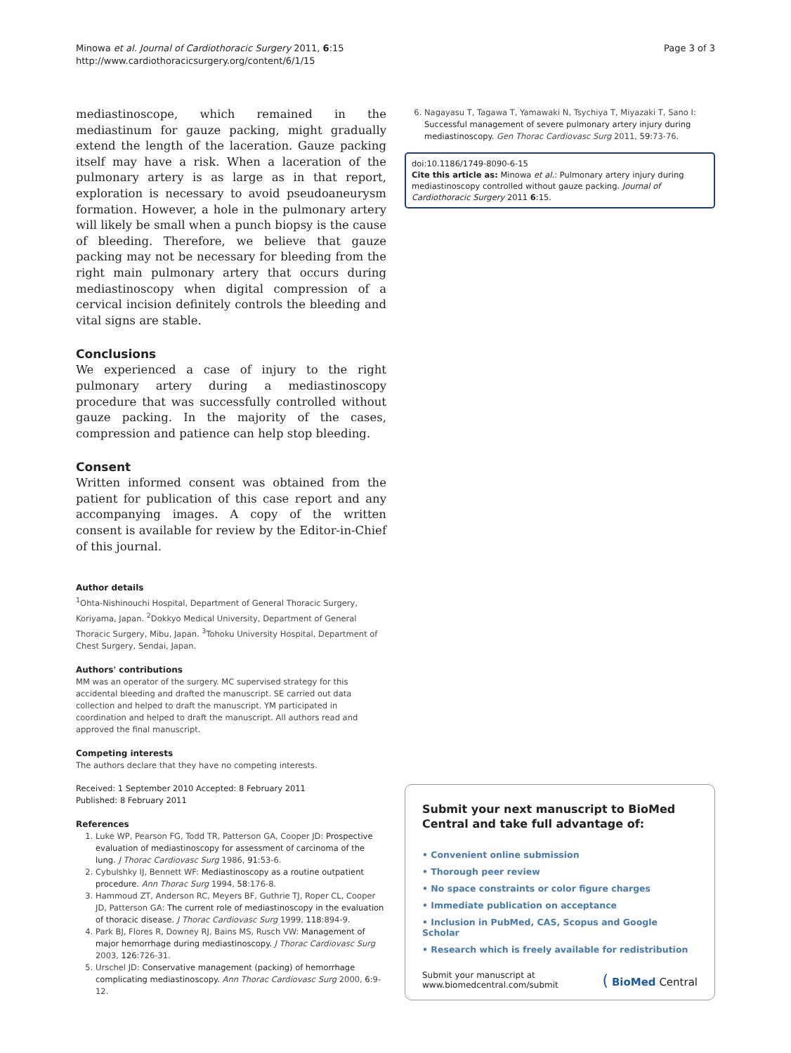Minowa et al. Journal of Cardiothoracic Surgery 2011, 6:15
http://www.cardiothoracicsurgery.org/content/6/1/15
Page 3 of 3
mediastinoscope, which remained in the mediastinum for gauze packing, might gradually extend the length of the laceration. Gauze packing itself may have a risk. When a laceration of the pulmonary artery is as large as in that report, exploration is necessary to avoid pseudoaneurysm formation. However, a hole in the pulmonary artery will likely be small when a punch biopsy is the cause of bleeding. Therefore, we believe that gauze packing may not be necessary for bleeding from the right main pulmonary artery that occurs during mediastinoscopy when digital compression of a cervical incision definitely controls the bleeding and vital signs are stable.
Conclusions
We experienced a case of injury to the right pulmonary artery during a mediastinoscopy procedure that was successfully controlled without gauze packing. In the majority of the cases, compression and patience can help stop bleeding.
Consent
Written informed consent was obtained from the patient for publication of this case report and any accompanying images. A copy of the written consent is available for review by the Editor-in-Chief of this journal.
Author details
<sup>1</sup> Ohta-Nishinouchi Hospital, Department of General Thoracic Surgery, Koriyama, Japan. <sup>2</sup>Dokkyo Medical University, Department of General Thoracic Surgery, Mibu, Japan. <sup>3</sup>Tohoku University Hospital, Department of Chest Surgery, Sendai, Japan.
Authors' contributions
MM was an operator of the surgery. MC supervised strategy for this accidental bleeding and drafted the manuscript. SE carried out data collection and helped to draft the manuscript. YM participated in coordination and helped to draft the manuscript. All authors read and approved the final manuscript.
Competing interests
The authors declare that they have no competing interests.
Received: 1 September 2010 Accepted: 8 February 2011
Published: 8 February 2011
References
1. Luke WP, Pearson FG, Todd TR, Patterson GA, Cooper JD: Prospective evaluation of mediastinoscopy for assessment of carcinoma of the lung. J Thorac Cardiovasc Surg 1986, 91:53-6.
2. Cybulshky IJ, Bennett WF: Mediastinoscopy as a routine outpatient procedure. Ann Thorac Surg 1994, 58:176-8.
3. Hammoud ZT, Anderson RC, Meyers BF, Guthrie TJ, Roper CL, Cooper JD, Patterson GA: The current role of mediastinoscopy in the evaluation of thoracic disease. J Thorac Cardiovasc Surg 1999, 118:894-9.
4. Park BJ, Flores R, Downey RJ, Bains MS, Rusch VW: Management of major hemorrhage during mediastinoscopy. J Thorac Cardiovasc Surg 2003, 126:726-31.
5. Urschel JD: Conservative management (packing) of hemorrhage complicating mediastinoscopy. Ann Thorac Cardiovasc Surg 2000, 6:9-12.
6. Nagayasu T, Tagawa T, Yamawaki N, Tsychiya T, Miyazaki T, Sano I: Successful management of severe pulmonary artery injury during mediastinoscopy. Gen Thorac Cardiovasc Surg 2011, 59:73-76.
doi:10.1186/1749-8090-6-15
Cite this article as: Minowa et al.: Pulmonary artery injury during mediastinoscopy controlled without gauze packing. Journal of Cardiothoracic Surgery 2011 6:15.
Submit your next manuscript to BioMed Central and take full advantage of:
• Convenient online submission
• Thorough peer review
• No space constraints or color figure charges
• Immediate publication on acceptance
• Inclusion in PubMed, CAS, Scopus and Google Scholar
• Research which is freely available for redistribution
Submit your manuscript at
www.biomedcentral.com/submit
( BioMed Central